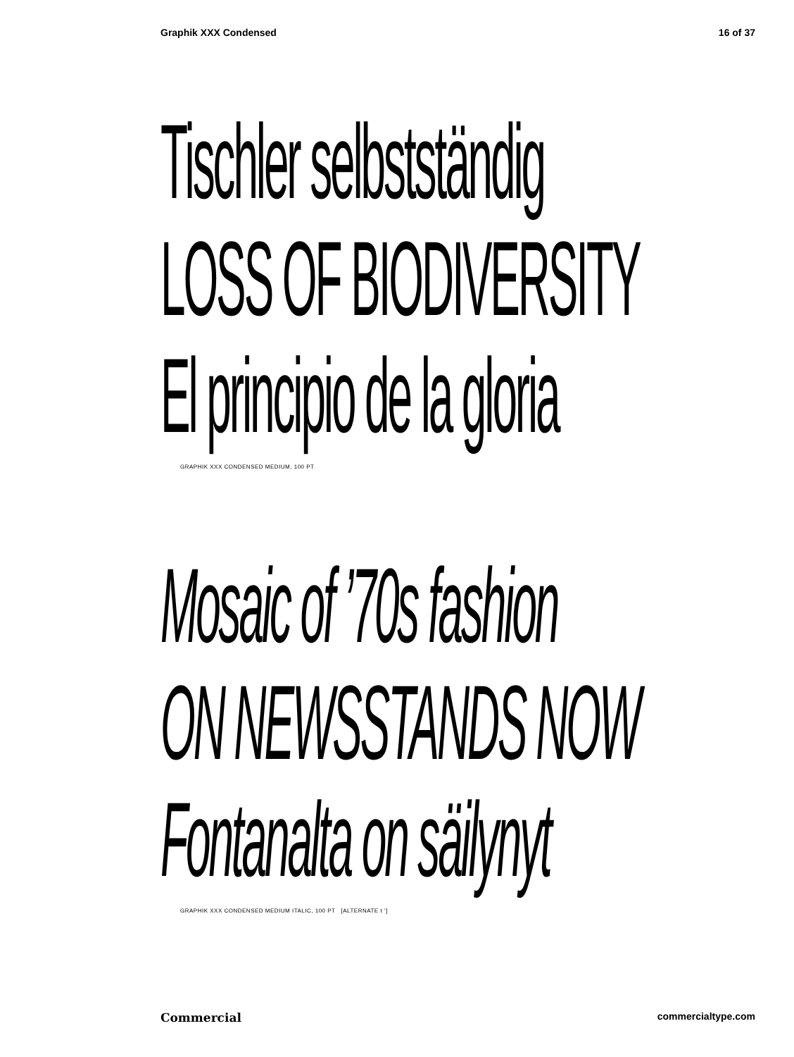Graphik XXX Condensed 16 of 37
Tischler selbstständig
LOSS OF BIODIVERSITY
El principio de la gloria
GRAPHIK XXX CONDENSED MEDIUM, 100 PT
Mosaic of ’70s fashion
ON NEWSSTANDS NOW
Fontanalta on säilynyt
GRAPHIK XXX CONDENSED MEDIUM ITALIC, 100 PT [ALTERNATE t ’]
Commercial commercialtype.com